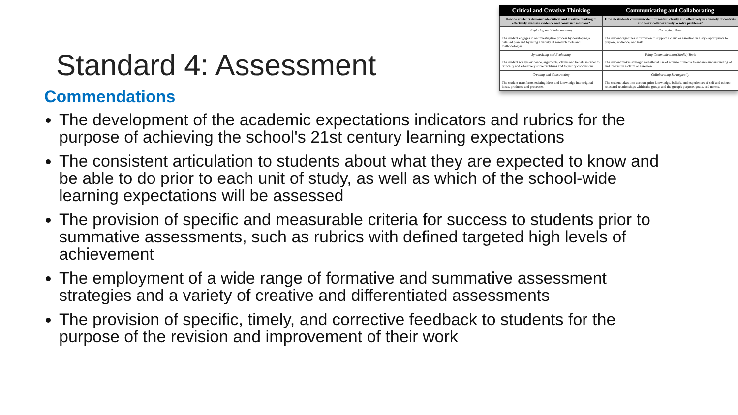Standard 4: Assessment
| Critical and Creative Thinking | Communicating and Collaborating |
| --- | --- |
| How do students demonstrate critical and creative thinking to effectively evaluate evidence and construct solutions? | How do students communicate information clearly and effectively in a variety of contexts and work collaboratively to solve problems? |
| Exploring and Understanding The student engages in an investigative process by developing a detailed plan and by using a variety of research tools and methodologies. | Conveying Ideas The student organizes information to support a claim or assertion in a style appropriate to purpose, audience, and task. |
| Synthesizing and Evaluating The student weighs evidence, arguments, claims and beliefs in order to critically and effectively solve problems and to justify conclusions. | Using Communication (Media) Tools The student makes strategic and ethical use of a range of media to enhance understanding of and interest in a claim or assertion. |
| Creating and Constructing The student transforms existing ideas and knowledge into original ideas, products, and processes. | Collaborating Strategically The student takes into account prior knowledge, beliefs, and experiences of self and others; roles and relationships within the group; and the group's purpose, goals, and norms. |
Commendations
The development of the academic expectations indicators and rubrics for the purpose of achieving the school's 21st century learning expectations
The consistent articulation to students about what they are expected to know and be able to do prior to each unit of study, as well as which of the school-wide learning expectations will be assessed
The provision of specific and measurable criteria for success to students prior to summative assessments, such as rubrics with defined targeted high levels of achievement
The employment of a wide range of formative and summative assessment strategies and a variety of creative and differentiated assessments
The provision of specific, timely, and corrective feedback to students for the purpose of the revision and improvement of their work